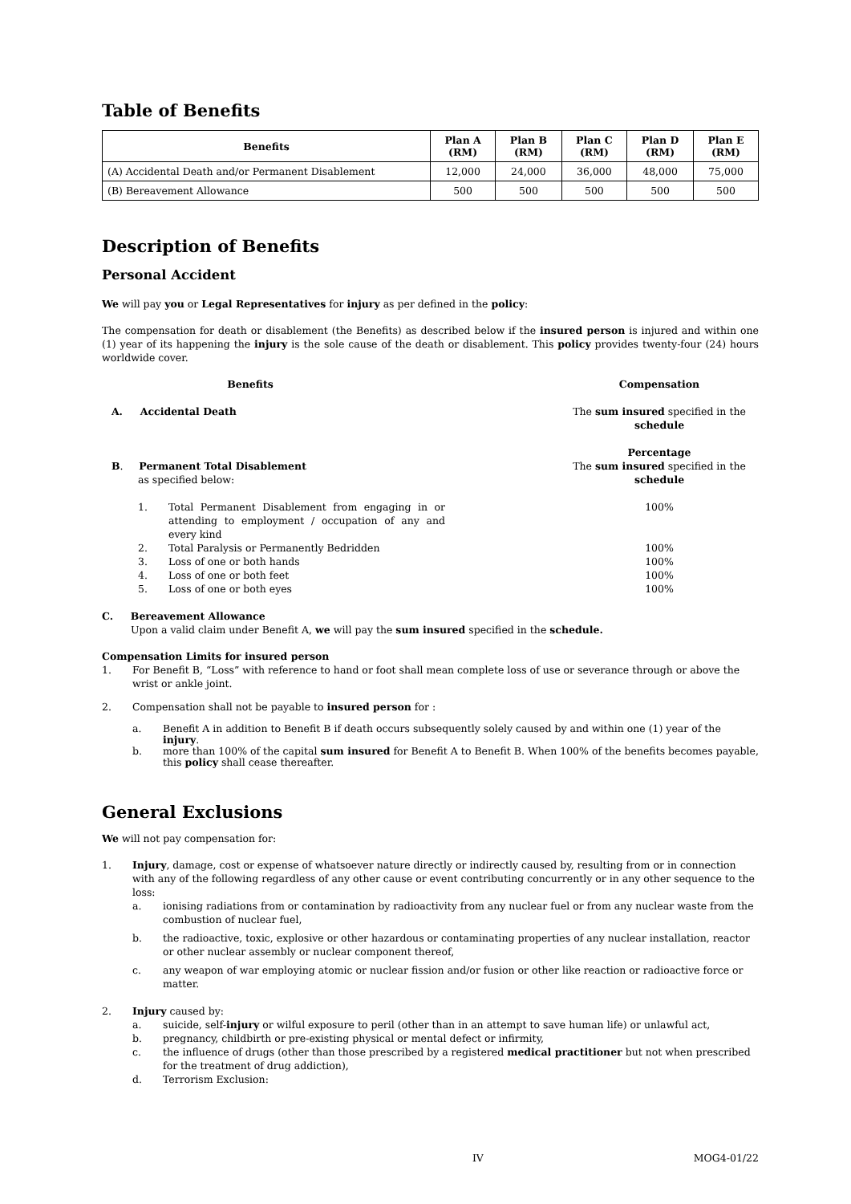Table of Benefits
| Benefits | Plan A (RM) | Plan B (RM) | Plan C (RM) | Plan D (RM) | Plan E (RM) |
| --- | --- | --- | --- | --- | --- |
| (A) Accidental Death and/or Permanent Disablement | 12,000 | 24,000 | 36,000 | 48,000 | 75,000 |
| (B) Bereavement Allowance | 500 | 500 | 500 | 500 | 500 |
Description of Benefits
Personal Accident
We will pay you or Legal Representatives for injury as per defined in the policy:
The compensation for death or disablement (the Benefits) as described below if the insured person is injured and within one (1) year of its happening the injury is the sole cause of the death or disablement. This policy provides twenty-four (24) hours worldwide cover.
Benefits
Compensation
A. Accidental Death
The sum insured specified in the schedule
B. Permanent Total Disablement
as specified below:
Percentage
The sum insured specified in the schedule
1. Total Permanent Disablement from engaging in or attending to employment / occupation of any and every kind
100%
2. Total Paralysis or Permanently Bedridden
100%
3. Loss of one or both hands
100%
4. Loss of one or both feet
100%
5. Loss of one or both eyes
100%
C. Bereavement Allowance
Upon a valid claim under Benefit A, we will pay the sum insured specified in the schedule.
Compensation Limits for insured person
1. For Benefit B, “Loss” with reference to hand or foot shall mean complete loss of use or severance through or above the wrist or ankle joint.
2. Compensation shall not be payable to insured person for :
a. Benefit A in addition to Benefit B if death occurs subsequently solely caused by and within one (1) year of the injury.
b. more than 100% of the capital sum insured for Benefit A to Benefit B. When 100% of the benefits becomes payable, this policy shall cease thereafter.
General Exclusions
We will not pay compensation for:
1. Injury, damage, cost or expense of whatsoever nature directly or indirectly caused by, resulting from or in connection with any of the following regardless of any other cause or event contributing concurrently or in any other sequence to the loss:
a. ionising radiations from or contamination by radioactivity from any nuclear fuel or from any nuclear waste from the combustion of nuclear fuel,
b. the radioactive, toxic, explosive or other hazardous or contaminating properties of any nuclear installation, reactor or other nuclear assembly or nuclear component thereof,
c. any weapon of war employing atomic or nuclear fission and/or fusion or other like reaction or radioactive force or matter.
2. Injury caused by:
a. suicide, self-injury or wilful exposure to peril (other than in an attempt to save human life) or unlawful act,
b. pregnancy, childbirth or pre-existing physical or mental defect or infirmity,
c. the influence of drugs (other than those prescribed by a registered medical practitioner but not when prescribed for the treatment of drug addiction),
d. Terrorism Exclusion:
IV MOG4-01/22